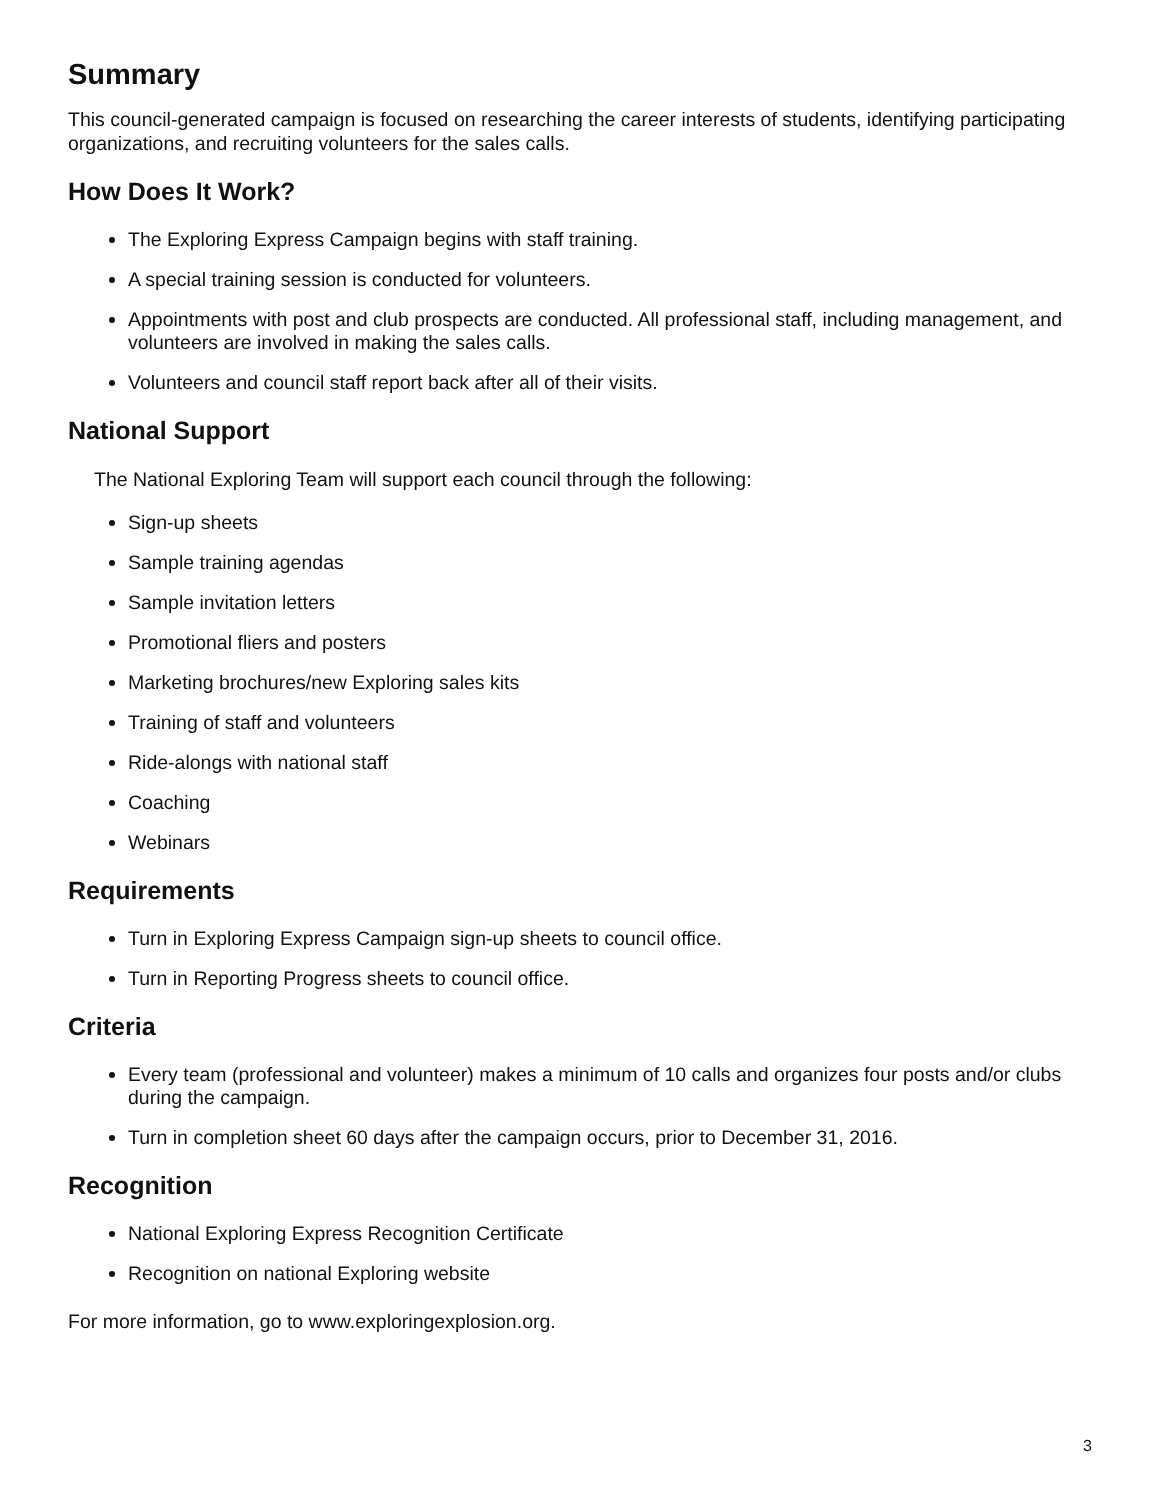Summary
This council-generated campaign is focused on researching the career interests of students, identifying participating organizations, and recruiting volunteers for the sales calls.
How Does It Work?
The Exploring Express Campaign begins with staff training.
A special training session is conducted for volunteers.
Appointments with post and club prospects are conducted. All professional staff, including management, and volunteers are involved in making the sales calls.
Volunteers and council staff report back after all of their visits.
National Support
The National Exploring Team will support each council through the following:
Sign-up sheets
Sample training agendas
Sample invitation letters
Promotional fliers and posters
Marketing brochures/new Exploring sales kits
Training of staff and volunteers
Ride-alongs with national staff
Coaching
Webinars
Requirements
Turn in Exploring Express Campaign sign-up sheets to council office.
Turn in Reporting Progress sheets to council office.
Criteria
Every team (professional and volunteer) makes a minimum of 10 calls and organizes four posts and/or clubs during the campaign.
Turn in completion sheet 60 days after the campaign occurs, prior to December 31, 2016.
Recognition
National Exploring Express Recognition Certificate
Recognition on national Exploring website
For more information, go to www.exploringexplosion.org.
3